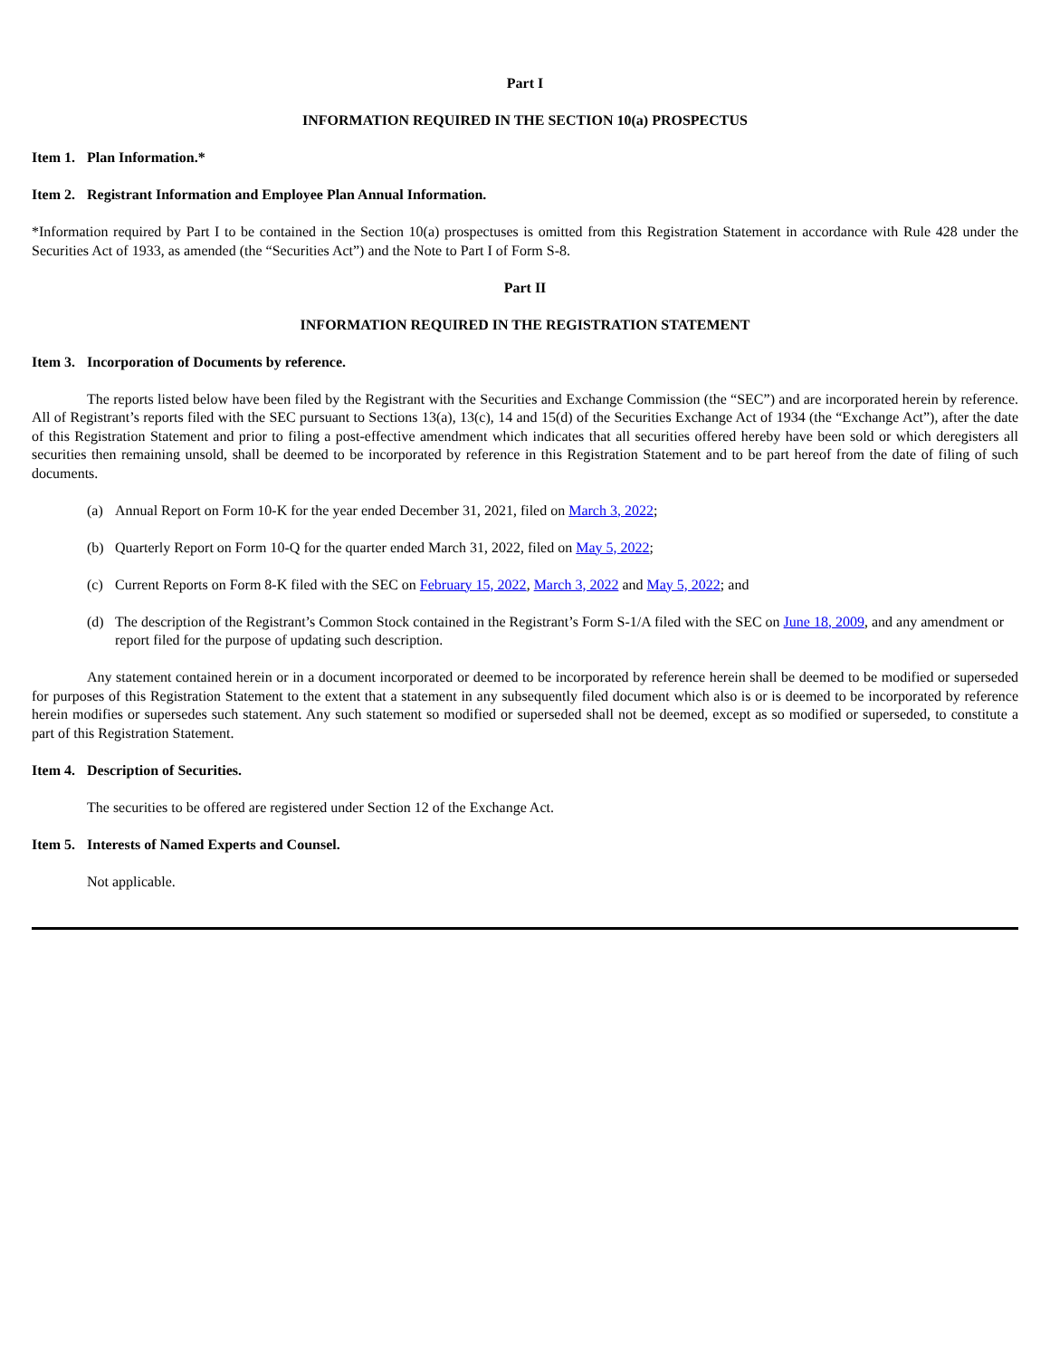Part I
INFORMATION REQUIRED IN THE SECTION 10(a) PROSPECTUS
Item 1. Plan Information.*
Item 2. Registrant Information and Employee Plan Annual Information.
*Information required by Part I to be contained in the Section 10(a) prospectuses is omitted from this Registration Statement in accordance with Rule 428 under the Securities Act of 1933, as amended (the “Securities Act”) and the Note to Part I of Form S-8.
Part II
INFORMATION REQUIRED IN THE REGISTRATION STATEMENT
Item 3. Incorporation of Documents by reference.
The reports listed below have been filed by the Registrant with the Securities and Exchange Commission (the “SEC”) and are incorporated herein by reference. All of Registrant’s reports filed with the SEC pursuant to Sections 13(a), 13(c), 14 and 15(d) of the Securities Exchange Act of 1934 (the “Exchange Act”), after the date of this Registration Statement and prior to filing a post-effective amendment which indicates that all securities offered hereby have been sold or which deregisters all securities then remaining unsold, shall be deemed to be incorporated by reference in this Registration Statement and to be part hereof from the date of filing of such documents.
(a) Annual Report on Form 10-K for the year ended December 31, 2021, filed on March 3, 2022;
(b) Quarterly Report on Form 10-Q for the quarter ended March 31, 2022, filed on May 5, 2022;
(c) Current Reports on Form 8-K filed with the SEC on February 15, 2022, March 3, 2022 and May 5, 2022; and
(d) The description of the Registrant’s Common Stock contained in the Registrant’s Form S-1/A filed with the SEC on June 18, 2009, and any amendment or report filed for the purpose of updating such description.
Any statement contained herein or in a document incorporated or deemed to be incorporated by reference herein shall be deemed to be modified or superseded for purposes of this Registration Statement to the extent that a statement in any subsequently filed document which also is or is deemed to be incorporated by reference herein modifies or supersedes such statement. Any such statement so modified or superseded shall not be deemed, except as so modified or superseded, to constitute a part of this Registration Statement.
Item 4. Description of Securities.
The securities to be offered are registered under Section 12 of the Exchange Act.
Item 5. Interests of Named Experts and Counsel.
Not applicable.